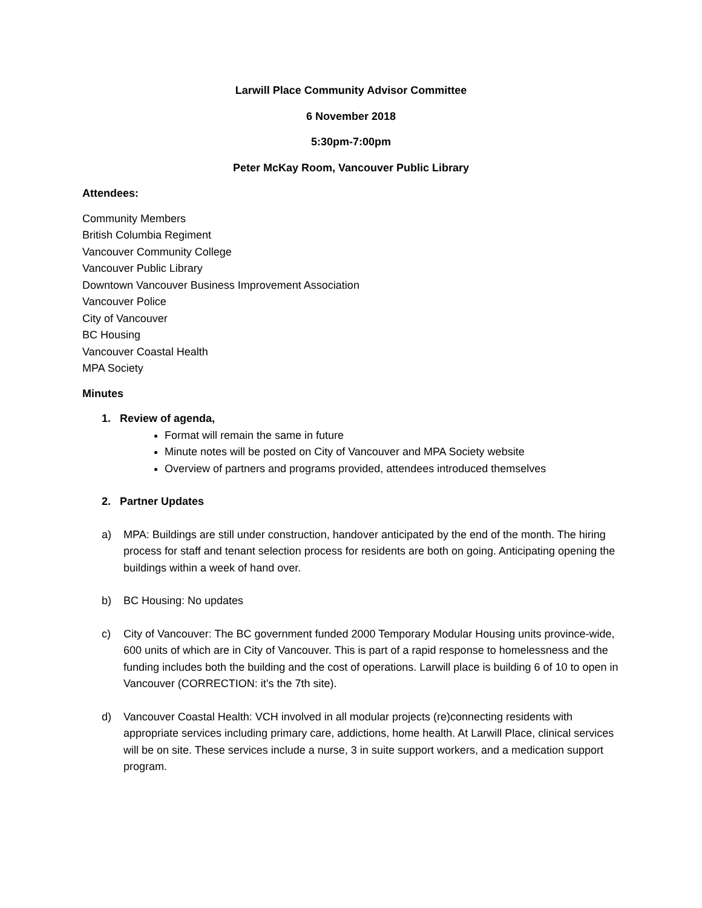Larwill Place Community Advisor Committee
6 November 2018
5:30pm-7:00pm
Peter McKay Room, Vancouver Public Library
Attendees:
Community Members
British Columbia Regiment
Vancouver Community College
Vancouver Public Library
Downtown Vancouver Business Improvement Association
Vancouver Police
City of Vancouver
BC Housing
Vancouver Coastal Health
MPA Society
Minutes
1. Review of agenda,
Format will remain the same in future
Minute notes will be posted on City of Vancouver and MPA Society website
Overview of partners and programs provided, attendees introduced themselves
2. Partner Updates
a) MPA: Buildings are still under construction, handover anticipated by the end of the month. The hiring process for staff and tenant selection process for residents are both on going. Anticipating opening the buildings within a week of hand over.
b) BC Housing: No updates
c) City of Vancouver: The BC government funded 2000 Temporary Modular Housing units province-wide, 600 units of which are in City of Vancouver. This is part of a rapid response to homelessness and the funding includes both the building and the cost of operations. Larwill place is building 6 of 10 to open in Vancouver (CORRECTION: it’s the 7th site).
d) Vancouver Coastal Health: VCH involved in all modular projects (re)connecting residents with appropriate services including primary care, addictions, home health. At Larwill Place, clinical services will be on site. These services include a nurse, 3 in suite support workers, and a medication support program.